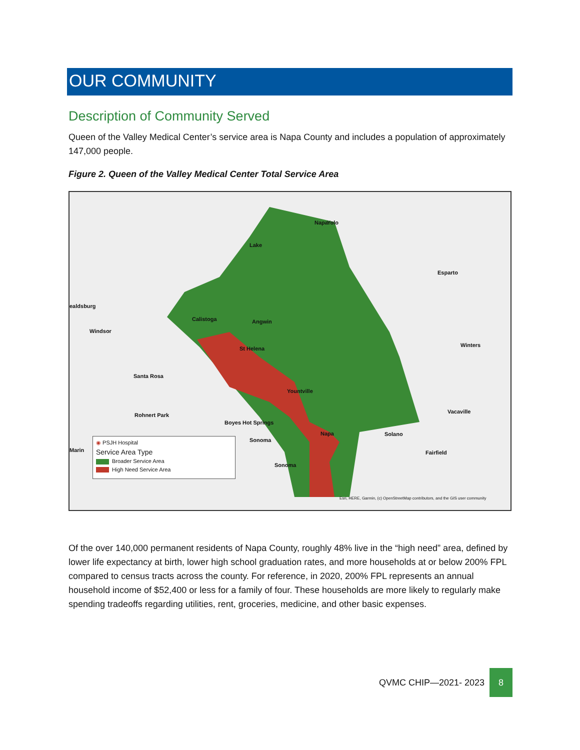OUR COMMUNITY
Description of Community Served
Queen of the Valley Medical Center’s service area is Napa County and includes a population of approximately 147,000 people.
Figure 2. Queen of the Valley Medical Center Total Service Area
Calistoga Angwin
St Helena
Yountville
Napa
Sonoma
Boyes Hot Springs
Santa Rosa
Rohnert Park
Windsor
ealdsburg
Esparto
Winters
Vacaville
Fairfield
Solano
Lake
Napa Yolo
Marin
Sonoma
◉ PSJH Hospital
Service Area Type
Broader Service Area
High Need Service Area
Esri, HERE, Garmin, (c) OpenStreetMap contributors, and the GIS user community
Of the over 140,000 permanent residents of Napa County, roughly 48% live in the “high need” area, defined by lower life expectancy at birth, lower high school graduation rates, and more households at or below 200% FPL compared to census tracts across the county. For reference, in 2020, 200% FPL represents an annual household income of $52,400 or less for a family of four. These households are more likely to regularly make spending tradeoffs regarding utilities, rent, groceries, medicine, and other basic expenses.
QVMC CHIP—2021- 2023 8